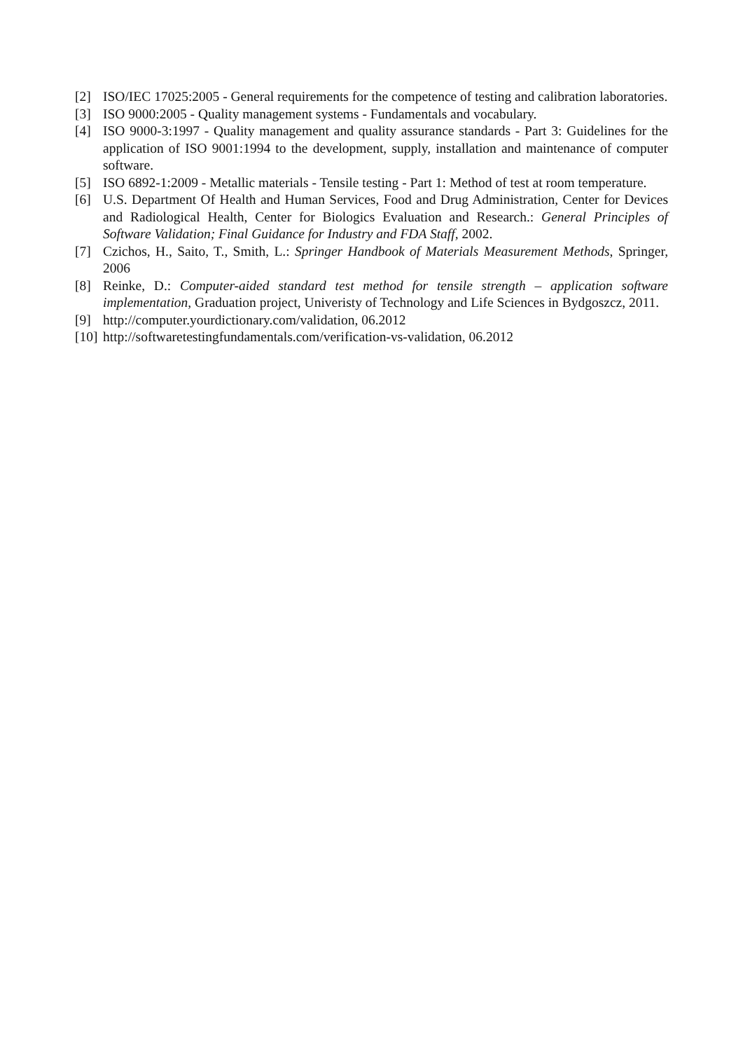[2] ISO/IEC 17025:2005 - General requirements for the competence of testing and calibration laboratories.
[3] ISO 9000:2005 - Quality management systems - Fundamentals and vocabulary.
[4] ISO 9000-3:1997 - Quality management and quality assurance standards - Part 3: Guidelines for the application of ISO 9001:1994 to the development, supply, installation and maintenance of computer software.
[5] ISO 6892-1:2009 - Metallic materials - Tensile testing - Part 1: Method of test at room temperature.
[6] U.S. Department Of Health and Human Services, Food and Drug Administration, Center for Devices and Radiological Health, Center for Biologics Evaluation and Research.: General Principles of Software Validation; Final Guidance for Industry and FDA Staff, 2002.
[7] Czichos, H., Saito, T., Smith, L.: Springer Handbook of Materials Measurement Methods, Springer, 2006
[8] Reinke, D.: Computer-aided standard test method for tensile strength – application software implementation, Graduation project, Univeristy of Technology and Life Sciences in Bydgoszcz, 2011.
[9] http://computer.yourdictionary.com/validation, 06.2012
[10]
http://softwaretestingfundamentals.com/verification-vs-validation, 06.2012